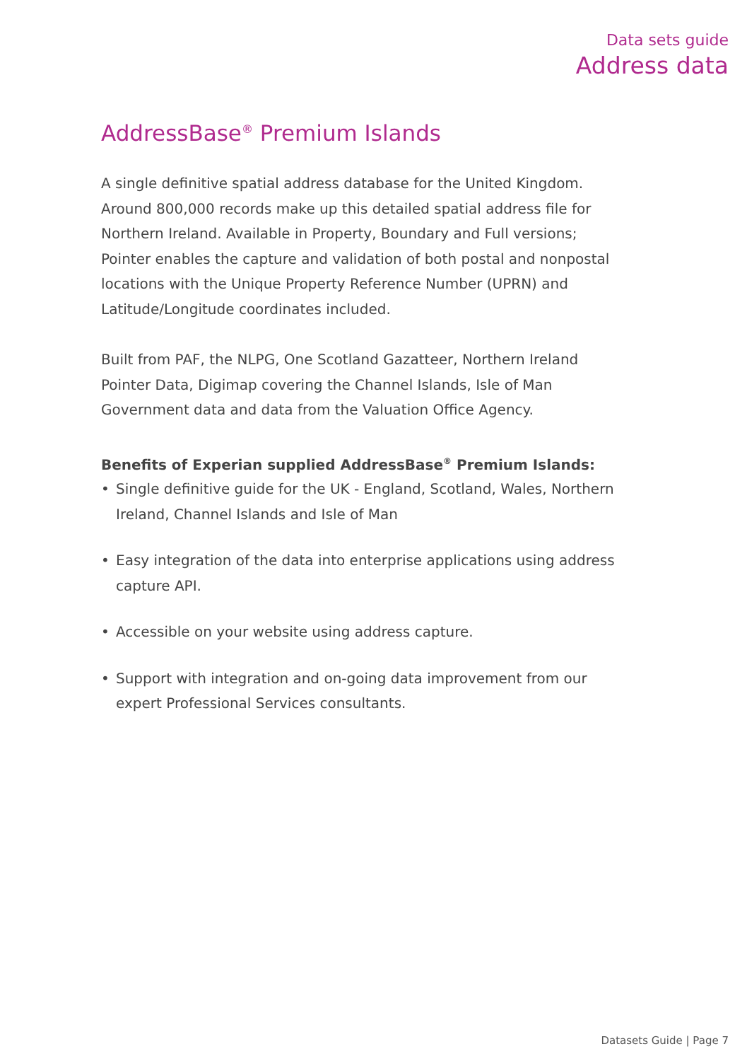Data sets guide
Address data
AddressBase<sup>®</sup> Premium Islands
A single definitive spatial address database for the United Kingdom. Around 800,000 records make up this detailed spatial address file for Northern Ireland. Available in Property, Boundary and Full versions; Pointer enables the capture and validation of both postal and nonpostal locations with the Unique Property Reference Number (UPRN) and Latitude/Longitude coordinates included.
Built from PAF, the NLPG, One Scotland Gazatteer, Northern Ireland Pointer Data, Digimap covering the Channel Islands, Isle of Man Government data and data from the Valuation Office Agency.
Benefits of Experian supplied AddressBase<sup>®</sup> Premium Islands:
• Single definitive guide for the UK - England, Scotland, Wales, Northern Ireland, Channel Islands and Isle of Man
• Easy integration of the data into enterprise applications using address capture API.
• Accessible on your website using address capture.
• Support with integration and on-going data improvement from our expert Professional Services consultants.
Datasets Guide | Page 7